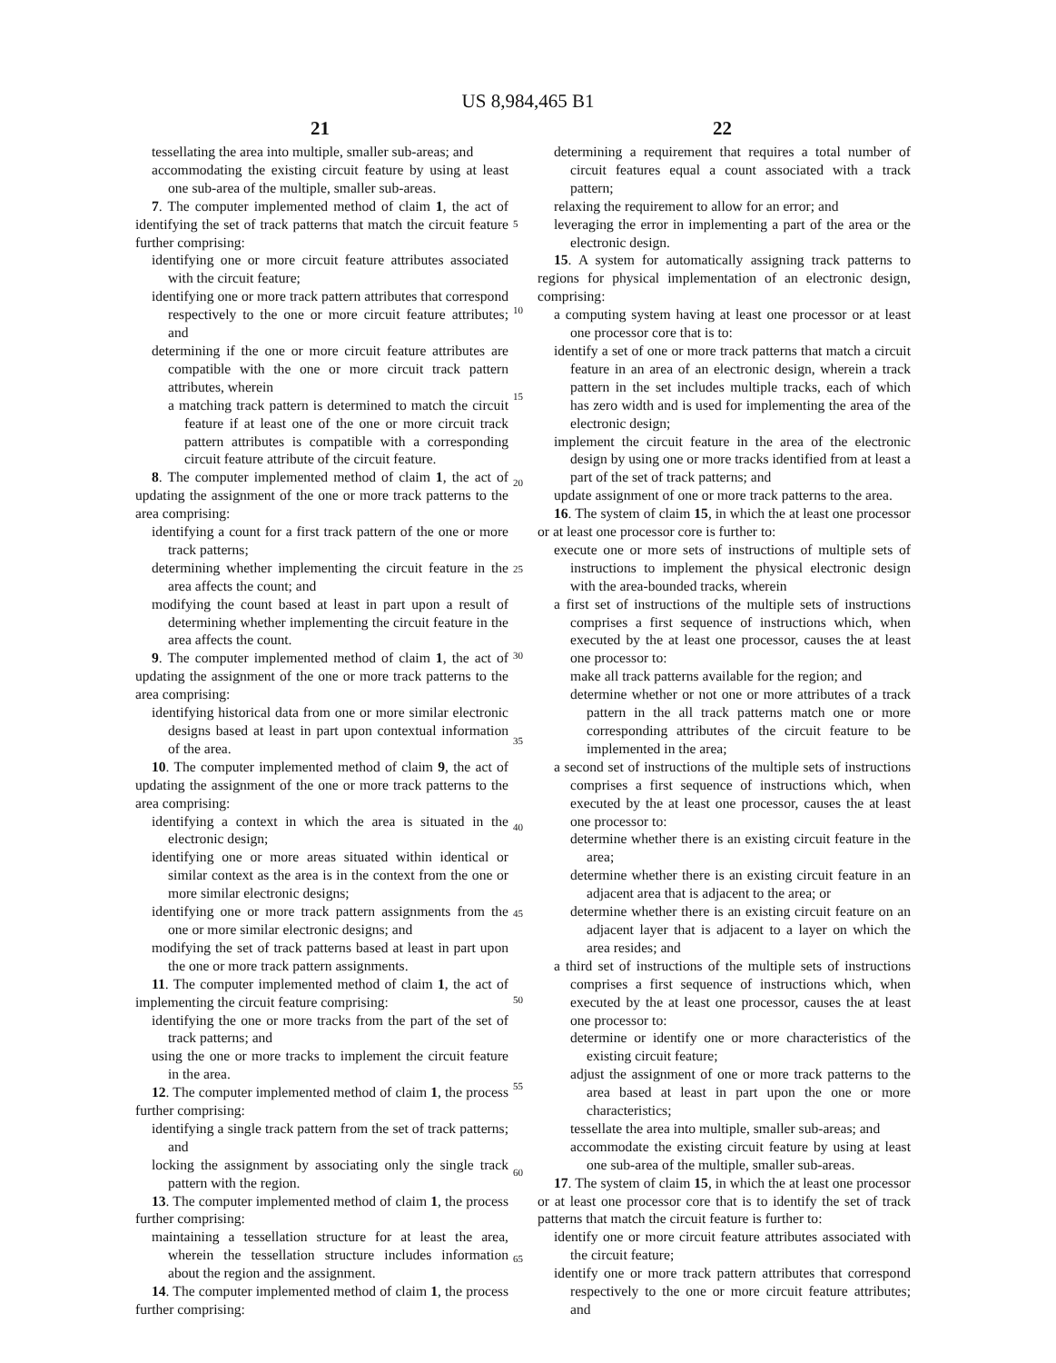US 8,984,465 B1
21 22
tessellating the area into multiple, smaller sub-areas; and
accommodating the existing circuit feature by using at least one sub-area of the multiple, smaller sub-areas.
7. The computer implemented method of claim 1, the act of identifying the set of track patterns that match the circuit feature further comprising:
identifying one or more circuit feature attributes associated with the circuit feature;
identifying one or more track pattern attributes that correspond respectively to the one or more circuit feature attributes; and
determining if the one or more circuit feature attributes are compatible with the one or more circuit track pattern attributes, wherein
a matching track pattern is determined to match the circuit feature if at least one of the one or more circuit track pattern attributes is compatible with a corresponding circuit feature attribute of the circuit feature.
8. The computer implemented method of claim 1, the act of updating the assignment of the one or more track patterns to the area comprising:
identifying a count for a first track pattern of the one or more track patterns;
determining whether implementing the circuit feature in the area affects the count; and
modifying the count based at least in part upon a result of determining whether implementing the circuit feature in the area affects the count.
9. The computer implemented method of claim 1, the act of updating the assignment of the one or more track patterns to the area comprising:
identifying historical data from one or more similar electronic designs based at least in part upon contextual information of the area.
10. The computer implemented method of claim 9, the act of updating the assignment of the one or more track patterns to the area comprising:
identifying a context in which the area is situated in the electronic design;
identifying one or more areas situated within identical or similar context as the area is in the context from the one or more similar electronic designs;
identifying one or more track pattern assignments from the one or more similar electronic designs; and
modifying the set of track patterns based at least in part upon the one or more track pattern assignments.
11. The computer implemented method of claim 1, the act of implementing the circuit feature comprising:
identifying the one or more tracks from the part of the set of track patterns; and
using the one or more tracks to implement the circuit feature in the area.
12. The computer implemented method of claim 1, the process further comprising:
identifying a single track pattern from the set of track patterns; and
locking the assignment by associating only the single track pattern with the region.
13. The computer implemented method of claim 1, the process further comprising:
maintaining a tessellation structure for at least the area, wherein the tessellation structure includes information about the region and the assignment.
14. The computer implemented method of claim 1, the process further comprising:
5
10
15
20
25
30
35
40
45
50
55
60
65
determining a requirement that requires a total number of circuit features equal a count associated with a track pattern;
relaxing the requirement to allow for an error; and
leveraging the error in implementing a part of the area or the electronic design.
15. A system for automatically assigning track patterns to regions for physical implementation of an electronic design, comprising:
a computing system having at least one processor or at least one processor core that is to:
identify a set of one or more track patterns that match a circuit feature in an area of an electronic design, wherein a track pattern in the set includes multiple tracks, each of which has zero width and is used for implementing the area of the electronic design;
implement the circuit feature in the area of the electronic design by using one or more tracks identified from at least a part of the set of track patterns; and
update assignment of one or more track patterns to the area.
16. The system of claim 15, in which the at least one processor or at least one processor core is further to:
execute one or more sets of instructions of multiple sets of instructions to implement the physical electronic design with the area-bounded tracks, wherein
a first set of instructions of the multiple sets of instructions comprises a first sequence of instructions which, when executed by the at least one processor, causes the at least one processor to:
make all track patterns available for the region; and
determine whether or not one or more attributes of a track pattern in the all track patterns match one or more corresponding attributes of the circuit feature to be implemented in the area;
a second set of instructions of the multiple sets of instructions comprises a first sequence of instructions which, when executed by the at least one processor, causes the at least one processor to:
determine whether there is an existing circuit feature in the area;
determine whether there is an existing circuit feature in an adjacent area that is adjacent to the area; or
determine whether there is an existing circuit feature on an adjacent layer that is adjacent to a layer on which the area resides; and
a third set of instructions of the multiple sets of instructions comprises a first sequence of instructions which, when executed by the at least one processor, causes the at least one processor to:
determine or identify one or more characteristics of the existing circuit feature;
adjust the assignment of one or more track patterns to the area based at least in part upon the one or more characteristics;
tessellate the area into multiple, smaller sub-areas; and
accommodate the existing circuit feature by using at least one sub-area of the multiple, smaller sub-areas.
17. The system of claim 15, in which the at least one processor or at least one processor core that is to identify the set of track patterns that match the circuit feature is further to:
identify one or more circuit feature attributes associated with the circuit feature;
identify one or more track pattern attributes that correspond respectively to the one or more circuit feature attributes; and